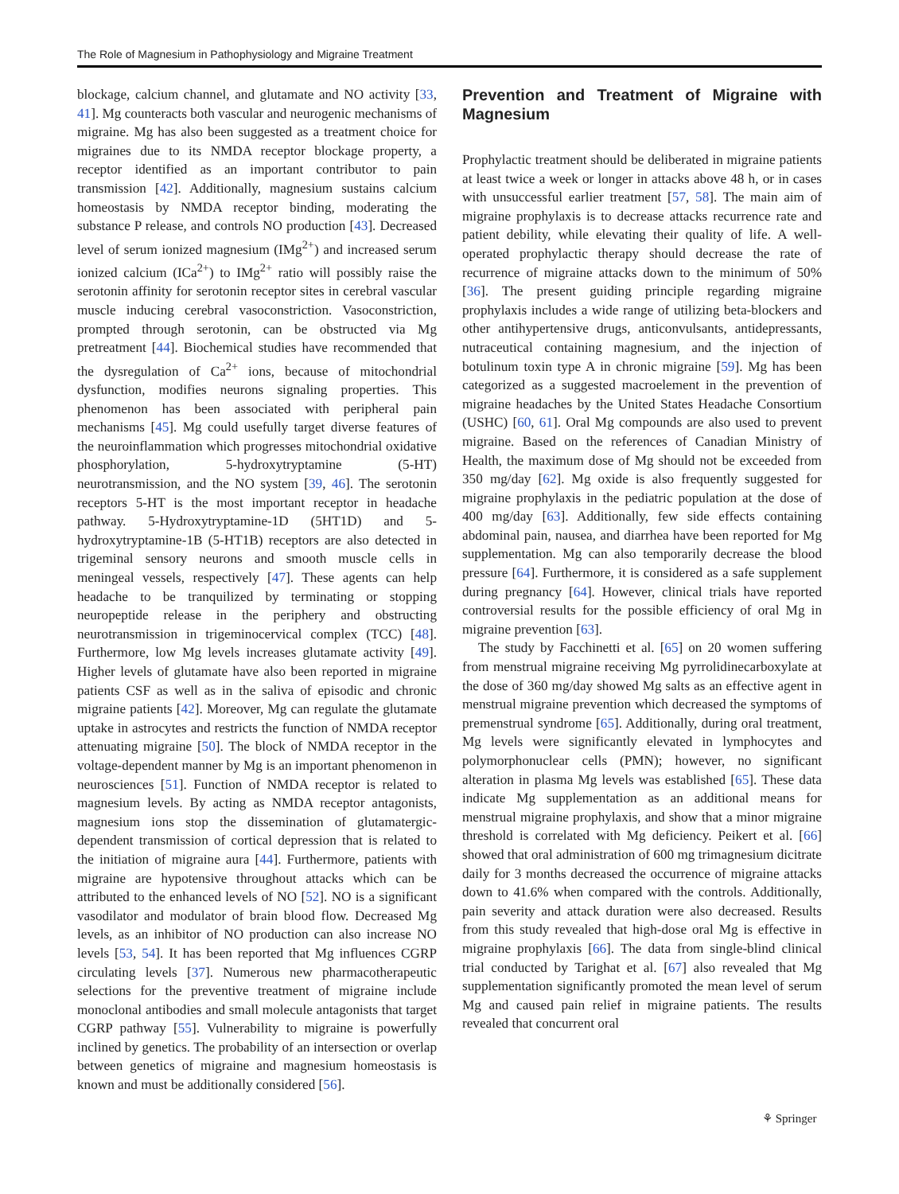The Role of Magnesium in Pathophysiology and Migraine Treatment
blockage, calcium channel, and glutamate and NO activity [33, 41]. Mg counteracts both vascular and neurogenic mechanisms of migraine. Mg has also been suggested as a treatment choice for migraines due to its NMDA receptor blockage property, a receptor identified as an important contributor to pain transmission [42]. Additionally, magnesium sustains calcium homeostasis by NMDA receptor binding, moderating the substance P release, and controls NO production [43]. Decreased level of serum ionized magnesium (IMg<sup>2+</sup>) and increased serum ionized calcium (ICa<sup>2+</sup>) to IMg<sup>2+</sup> ratio will possibly raise the serotonin affinity for serotonin receptor sites in cerebral vascular muscle inducing cerebral vasoconstriction. Vasoconstriction, prompted through serotonin, can be obstructed via Mg pretreatment [44]. Biochemical studies have recommended that the dysregulation of Ca<sup>2+</sup> ions, because of mitochondrial dysfunction, modifies neurons signaling properties. This phenomenon has been associated with peripheral pain mechanisms [45]. Mg could usefully target diverse features of the neuroinflammation which progresses mitochondrial oxidative phosphorylation, 5-hydroxytryptamine (5-HT) neurotransmission, and the NO system [39, 46]. The serotonin receptors 5-HT is the most important receptor in headache pathway. 5-Hydroxytryptamine-1D (5HT1D) and 5-hydroxytryptamine-1B (5-HT1B) receptors are also detected in trigeminal sensory neurons and smooth muscle cells in meningeal vessels, respectively [47]. These agents can help headache to be tranquilized by terminating or stopping neuropeptide release in the periphery and obstructing neurotransmission in trigeminocervical complex (TCC) [48]. Furthermore, low Mg levels increases glutamate activity [49]. Higher levels of glutamate have also been reported in migraine patients CSF as well as in the saliva of episodic and chronic migraine patients [42]. Moreover, Mg can regulate the glutamate uptake in astrocytes and restricts the function of NMDA receptor attenuating migraine [50]. The block of NMDA receptor in the voltage-dependent manner by Mg is an important phenomenon in neurosciences [51]. Function of NMDA receptor is related to magnesium levels. By acting as NMDA receptor antagonists, magnesium ions stop the dissemination of glutamatergic-dependent transmission of cortical depression that is related to the initiation of migraine aura [44]. Furthermore, patients with migraine are hypotensive throughout attacks which can be attributed to the enhanced levels of NO [52]. NO is a significant vasodilator and modulator of brain blood flow. Decreased Mg levels, as an inhibitor of NO production can also increase NO levels [53, 54]. It has been reported that Mg influences CGRP circulating levels [37]. Numerous new pharmacotherapeutic selections for the preventive treatment of migraine include monoclonal antibodies and small molecule antagonists that target CGRP pathway [55]. Vulnerability to migraine is powerfully inclined by genetics. The probability of an intersection or overlap between genetics of migraine and magnesium homeostasis is known and must be additionally considered [56].
Prevention and Treatment of Migraine with Magnesium
Prophylactic treatment should be deliberated in migraine patients at least twice a week or longer in attacks above 48 h, or in cases with unsuccessful earlier treatment [57, 58]. The main aim of migraine prophylaxis is to decrease attacks recurrence rate and patient debility, while elevating their quality of life. A well-operated prophylactic therapy should decrease the rate of recurrence of migraine attacks down to the minimum of 50% [36]. The present guiding principle regarding migraine prophylaxis includes a wide range of utilizing beta-blockers and other antihypertensive drugs, anticonvulsants, antidepressants, nutraceutical containing magnesium, and the injection of botulinum toxin type A in chronic migraine [59]. Mg has been categorized as a suggested macroelement in the prevention of migraine headaches by the United States Headache Consortium (USHC) [60, 61]. Oral Mg compounds are also used to prevent migraine. Based on the references of Canadian Ministry of Health, the maximum dose of Mg should not be exceeded from 350 mg/day [62]. Mg oxide is also frequently suggested for migraine prophylaxis in the pediatric population at the dose of 400 mg/day [63]. Additionally, few side effects containing abdominal pain, nausea, and diarrhea have been reported for Mg supplementation. Mg can also temporarily decrease the blood pressure [64]. Furthermore, it is considered as a safe supplement during pregnancy [64]. However, clinical trials have reported controversial results for the possible efficiency of oral Mg in migraine prevention [63].
The study by Facchinetti et al. [65] on 20 women suffering from menstrual migraine receiving Mg pyrrolidinecarboxylate at the dose of 360 mg/day showed Mg salts as an effective agent in menstrual migraine prevention which decreased the symptoms of premenstrual syndrome [65]. Additionally, during oral treatment, Mg levels were significantly elevated in lymphocytes and polymorphonuclear cells (PMN); however, no significant alteration in plasma Mg levels was established [65]. These data indicate Mg supplementation as an additional means for menstrual migraine prophylaxis, and show that a minor migraine threshold is correlated with Mg deficiency. Peikert et al. [66] showed that oral administration of 600 mg trimagnesium dicitrate daily for 3 months decreased the occurrence of migraine attacks down to 41.6% when compared with the controls. Additionally, pain severity and attack duration were also decreased. Results from this study revealed that high-dose oral Mg is effective in migraine prophylaxis [66]. The data from single-blind clinical trial conducted by Tarighat et al. [67] also revealed that Mg supplementation significantly promoted the mean level of serum Mg and caused pain relief in migraine patients. The results revealed that concurrent oral
⚘ Springer